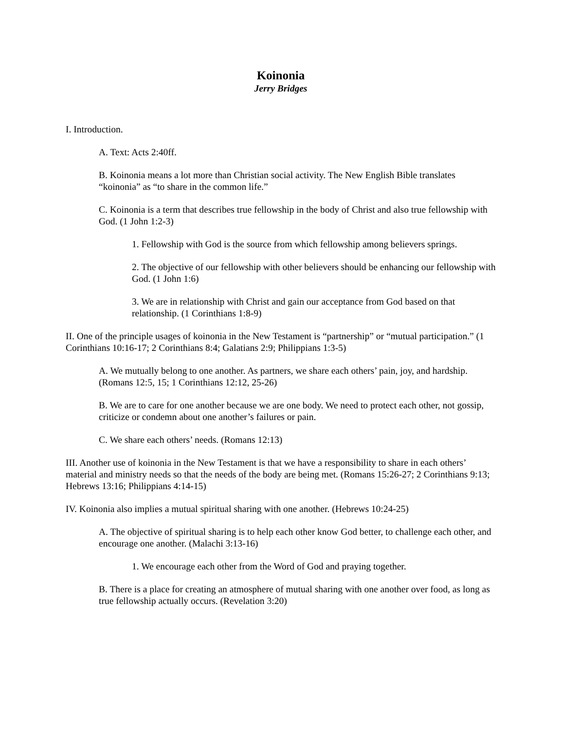Koinonia
Jerry Bridges
I. Introduction.
A. Text: Acts 2:40ff.
B. Koinonia means a lot more than Christian social activity. The New English Bible translates “koinonia” as “to share in the common life.”
C. Koinonia is a term that describes true fellowship in the body of Christ and also true fellowship with God. (1 John 1:2-3)
1. Fellowship with God is the source from which fellowship among believers springs.
2. The objective of our fellowship with other believers should be enhancing our fellowship with God. (1 John 1:6)
3. We are in relationship with Christ and gain our acceptance from God based on that relationship. (1 Corinthians 1:8-9)
II. One of the principle usages of koinonia in the New Testament is “partnership” or “mutual participation.” (1 Corinthians 10:16-17; 2 Corinthians 8:4; Galatians 2:9; Philippians 1:3-5)
A. We mutually belong to one another. As partners, we share each others’ pain, joy, and hardship. (Romans 12:5, 15; 1 Corinthians 12:12, 25-26)
B. We are to care for one another because we are one body. We need to protect each other, not gossip, criticize or condemn about one another’s failures or pain.
C. We share each others’ needs. (Romans 12:13)
III. Another use of koinonia in the New Testament is that we have a responsibility to share in each others’ material and ministry needs so that the needs of the body are being met. (Romans 15:26-27; 2 Corinthians 9:13; Hebrews 13:16; Philippians 4:14-15)
IV. Koinonia also implies a mutual spiritual sharing with one another. (Hebrews 10:24-25)
A. The objective of spiritual sharing is to help each other know God better, to challenge each other, and encourage one another. (Malachi 3:13-16)
1. We encourage each other from the Word of God and praying together.
B. There is a place for creating an atmosphere of mutual sharing with one another over food, as long as true fellowship actually occurs. (Revelation 3:20)